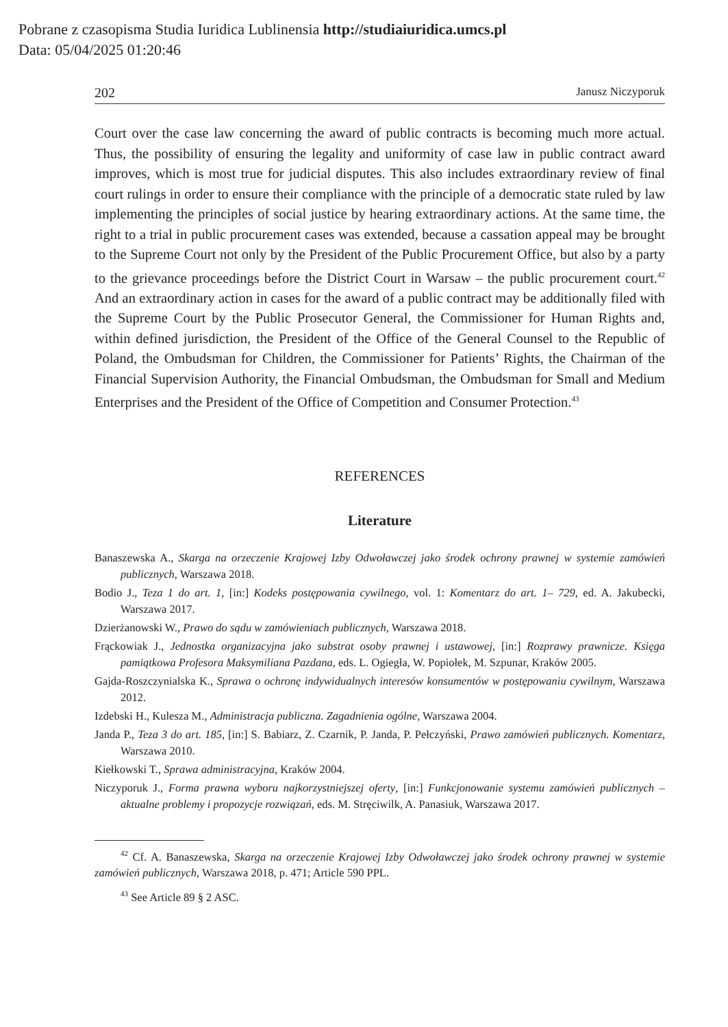Pobrane z czasopisma Studia Iuridica Lublinensia http://studiaiuridica.umcs.pl
Data: 05/04/2025 01:20:46
202 Janusz Niczyporuk
Court over the case law concerning the award of public contracts is becoming much more actual. Thus, the possibility of ensuring the legality and uniformity of case law in public contract award improves, which is most true for judicial disputes. This also includes extraordinary review of final court rulings in order to ensure their compliance with the principle of a democratic state ruled by law implementing the principles of social justice by hearing extraordinary actions. At the same time, the right to a trial in public procurement cases was extended, because a cassation appeal may be brought to the Supreme Court not only by the President of the Public Procurement Office, but also by a party to the grievance proceedings before the District Court in Warsaw – the public procurement court.<sup>42</sup> And an extraordinary action in cases for the award of a public contract may be additionally filed with the Supreme Court by the Public Prosecutor General, the Commissioner for Human Rights and, within defined jurisdiction, the President of the Office of the General Counsel to the Republic of Poland, the Ombudsman for Children, the Commissioner for Patients’ Rights, the Chairman of the Financial Supervision Authority, the Financial Ombudsman, the Ombudsman for Small and Medium Enterprises and the President of the Office of Competition and Consumer Protection.<sup>43</sup>
REFERENCES
Literature
Banaszewska A., Skarga na orzeczenie Krajowej Izby Odwoławczej jako środek ochrony prawnej w systemie zamówień publicznych, Warszawa 2018.
Bodio J., Teza 1 do art. 1, [in:] Kodeks postępowania cywilnego, vol. 1: Komentarz do art. 1– 729, ed. A. Jakubecki, Warszawa 2017.
Dzierżanowski W., Prawo do sądu w zamówieniach publicznych, Warszawa 2018.
Frąckowiak J., Jednostka organizacyjna jako substrat osoby prawnej i ustawowej, [in:] Rozprawy prawnicze. Księga pamiątkowa Profesora Maksymiliana Pazdana, eds. L. Ogiegła, W. Popiołek, M. Szpunar, Kraków 2005.
Gajda-Roszczynialska K., Sprawa o ochronę indywidualnych interesów konsumentów w postępowaniu cywilnym, Warszawa 2012.
Izdebski H., Kulesza M., Administracja publiczna. Zagadnienia ogólne, Warszawa 2004.
Janda P., Teza 3 do art. 185, [in:] S. Babiarz, Z. Czarnik, P. Janda, P. Pełczyński, Prawo zamówień publicznych. Komentarz, Warszawa 2010.
Kiełkowski T., Sprawa administracyjna, Kraków 2004.
Niczyporuk J., Forma prawna wyboru najkorzystniejszej oferty, [in:] Funkcjonowanie systemu zamówień publicznych – aktualne problemy i propozycje rozwiązań, eds. M. Stręciwilk, A. Panasiuk, Warszawa 2017.
<sup>42</sup> Cf. A. Banaszewska, Skarga na orzeczenie Krajowej Izby Odwoławczej jako środek ochrony prawnej w systemie zamówień publicznych, Warszawa 2018, p. 471; Article 590 PPL.
<sup>43</sup> See Article 89 § 2 ASC.